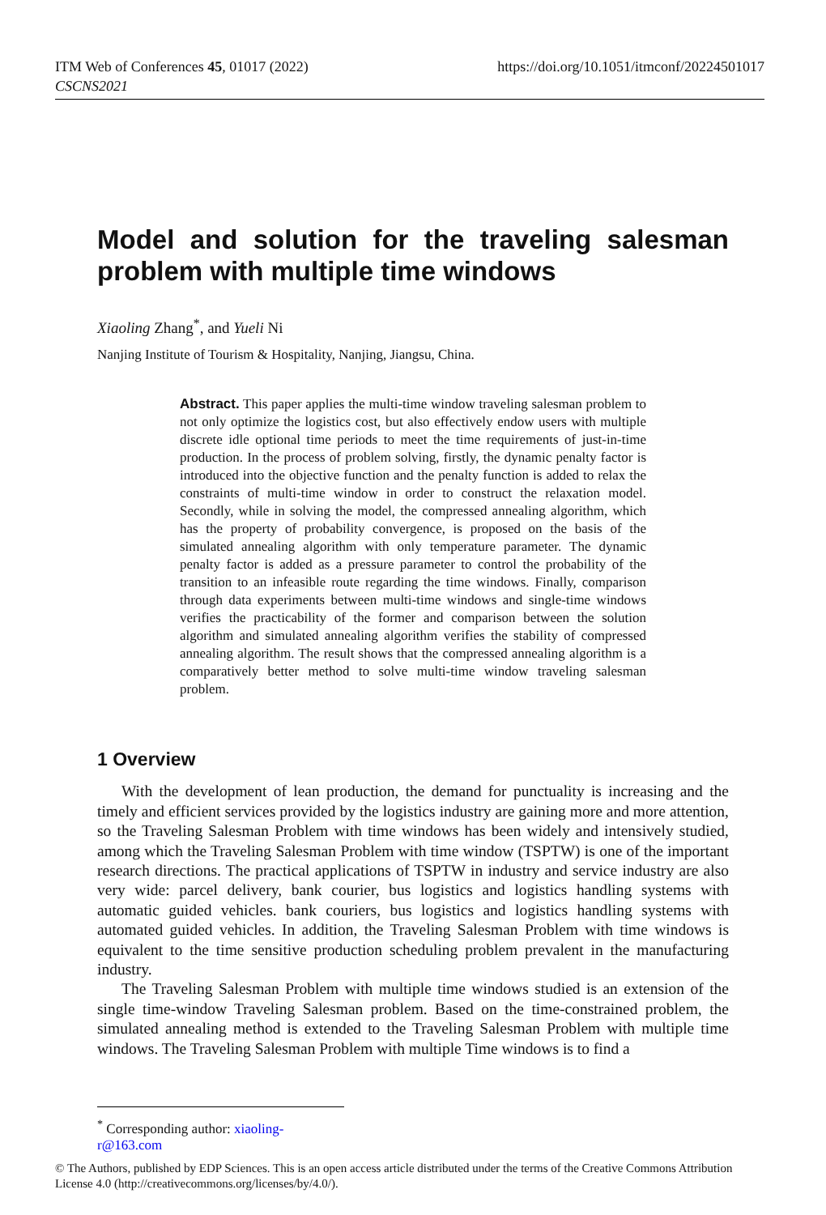ITM Web of Conferences 45, 01017 (2022)
CSCNS2021
https://doi.org/10.1051/itmconf/20224501017
Model and solution for the traveling salesman problem with multiple time windows
Xiaoling Zhang<sup>*</sup>, and Yueli Ni
Nanjing Institute of Tourism & Hospitality, Nanjing, Jiangsu, China.
Abstract. This paper applies the multi-time window traveling salesman problem to not only optimize the logistics cost, but also effectively endow users with multiple discrete idle optional time periods to meet the time requirements of just-in-time production. In the process of problem solving, firstly, the dynamic penalty factor is introduced into the objective function and the penalty function is added to relax the constraints of multi-time window in order to construct the relaxation model. Secondly, while in solving the model, the compressed annealing algorithm, which has the property of probability convergence, is proposed on the basis of the simulated annealing algorithm with only temperature parameter. The dynamic penalty factor is added as a pressure parameter to control the probability of the transition to an infeasible route regarding the time windows. Finally, comparison through data experiments between multi-time windows and single-time windows verifies the practicability of the former and comparison between the solution algorithm and simulated annealing algorithm verifies the stability of compressed annealing algorithm. The result shows that the compressed annealing algorithm is a comparatively better method to solve multi-time window traveling salesman problem.
1 Overview
With the development of lean production, the demand for punctuality is increasing and the timely and efficient services provided by the logistics industry are gaining more and more attention, so the Traveling Salesman Problem with time windows has been widely and intensively studied, among which the Traveling Salesman Problem with time window (TSPTW) is one of the important research directions. The practical applications of TSPTW in industry and service industry are also very wide: parcel delivery, bank courier, bus logistics and logistics handling systems with automatic guided vehicles. bank couriers, bus logistics and logistics handling systems with automated guided vehicles. In addition, the Traveling Salesman Problem with time windows is equivalent to the time sensitive production scheduling problem prevalent in the manufacturing industry.
The Traveling Salesman Problem with multiple time windows studied is an extension of the single time-window Traveling Salesman problem. Based on the time-constrained problem, the simulated annealing method is extended to the Traveling Salesman Problem with multiple time windows. The Traveling Salesman Problem with multiple Time windows is to find a
<sup>*</sup> Corresponding author: xiaoling-r@163.com
© The Authors, published by EDP Sciences. This is an open access article distributed under the terms of the Creative Commons Attribution License 4.0 (http://creativecommons.org/licenses/by/4.0/).